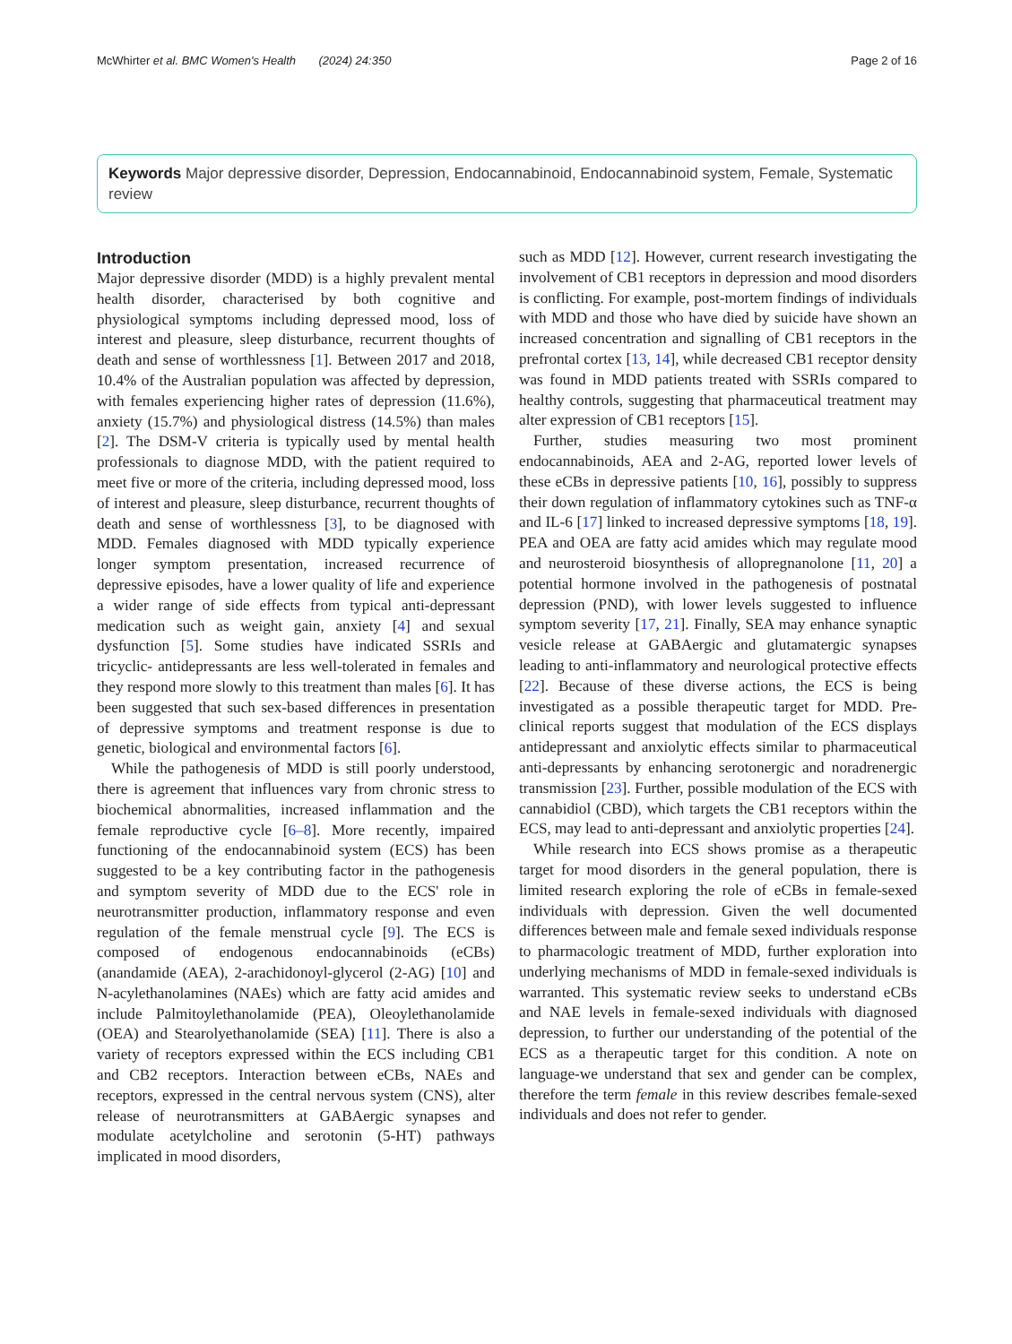McWhirter et al. BMC Women's Health (2024) 24:350 Page 2 of 16
Keywords Major depressive disorder, Depression, Endocannabinoid, Endocannabinoid system, Female, Systematic review
Introduction
Major depressive disorder (MDD) is a highly prevalent mental health disorder, characterised by both cognitive and physiological symptoms including depressed mood, loss of interest and pleasure, sleep disturbance, recurrent thoughts of death and sense of worthlessness [1]. Between 2017 and 2018, 10.4% of the Australian population was affected by depression, with females experiencing higher rates of depression (11.6%), anxiety (15.7%) and physiological distress (14.5%) than males [2]. The DSM-V criteria is typically used by mental health professionals to diagnose MDD, with the patient required to meet five or more of the criteria, including depressed mood, loss of interest and pleasure, sleep disturbance, recurrent thoughts of death and sense of worthlessness [3], to be diagnosed with MDD. Females diagnosed with MDD typically experience longer symptom presentation, increased recurrence of depressive episodes, have a lower quality of life and experience a wider range of side effects from typical anti-depressant medication such as weight gain, anxiety [4] and sexual dysfunction [5]. Some studies have indicated SSRIs and tricyclic- antidepressants are less well-tolerated in females and they respond more slowly to this treatment than males [6]. It has been suggested that such sex-based differences in presentation of depressive symptoms and treatment response is due to genetic, biological and environmental factors [6].
While the pathogenesis of MDD is still poorly understood, there is agreement that influences vary from chronic stress to biochemical abnormalities, increased inflammation and the female reproductive cycle [6–8]. More recently, impaired functioning of the endocannabinoid system (ECS) has been suggested to be a key contributing factor in the pathogenesis and symptom severity of MDD due to the ECS' role in neurotransmitter production, inflammatory response and even regulation of the female menstrual cycle [9]. The ECS is composed of endogenous endocannabinoids (eCBs) (anandamide (AEA), 2-arachidonoyl-glycerol (2-AG) [10] and N-acylethanolamines (NAEs) which are fatty acid amides and include Palmitoylethanolamide (PEA), Oleoylethanolamide (OEA) and Stearolyethanolamide (SEA) [11]. There is also a variety of receptors expressed within the ECS including CB1 and CB2 receptors. Interaction between eCBs, NAEs and receptors, expressed in the central nervous system (CNS), alter release of neurotransmitters at GABAergic synapses and modulate acetylcholine and serotonin (5-HT) pathways implicated in mood disorders,
such as MDD [12]. However, current research investigating the involvement of CB1 receptors in depression and mood disorders is conflicting. For example, post-mortem findings of individuals with MDD and those who have died by suicide have shown an increased concentration and signalling of CB1 receptors in the prefrontal cortex [13, 14], while decreased CB1 receptor density was found in MDD patients treated with SSRIs compared to healthy controls, suggesting that pharmaceutical treatment may alter expression of CB1 receptors [15].
Further, studies measuring two most prominent endocannabinoids, AEA and 2-AG, reported lower levels of these eCBs in depressive patients [10, 16], possibly to suppress their down regulation of inflammatory cytokines such as TNF-α and IL-6 [17] linked to increased depressive symptoms [18, 19]. PEA and OEA are fatty acid amides which may regulate mood and neurosteroid biosynthesis of allopregnanolone [11, 20] a potential hormone involved in the pathogenesis of postnatal depression (PND), with lower levels suggested to influence symptom severity [17, 21]. Finally, SEA may enhance synaptic vesicle release at GABAergic and glutamatergic synapses leading to anti-inflammatory and neurological protective effects [22]. Because of these diverse actions, the ECS is being investigated as a possible therapeutic target for MDD. Pre-clinical reports suggest that modulation of the ECS displays antidepressant and anxiolytic effects similar to pharmaceutical anti-depressants by enhancing serotonergic and noradrenergic transmission [23]. Further, possible modulation of the ECS with cannabidiol (CBD), which targets the CB1 receptors within the ECS, may lead to anti-depressant and anxiolytic properties [24].
While research into ECS shows promise as a therapeutic target for mood disorders in the general population, there is limited research exploring the role of eCBs in female-sexed individuals with depression. Given the well documented differences between male and female sexed individuals response to pharmacologic treatment of MDD, further exploration into underlying mechanisms of MDD in female-sexed individuals is warranted. This systematic review seeks to understand eCBs and NAE levels in female-sexed individuals with diagnosed depression, to further our understanding of the potential of the ECS as a therapeutic target for this condition. A note on language-we understand that sex and gender can be complex, therefore the term female in this review describes female-sexed individuals and does not refer to gender.